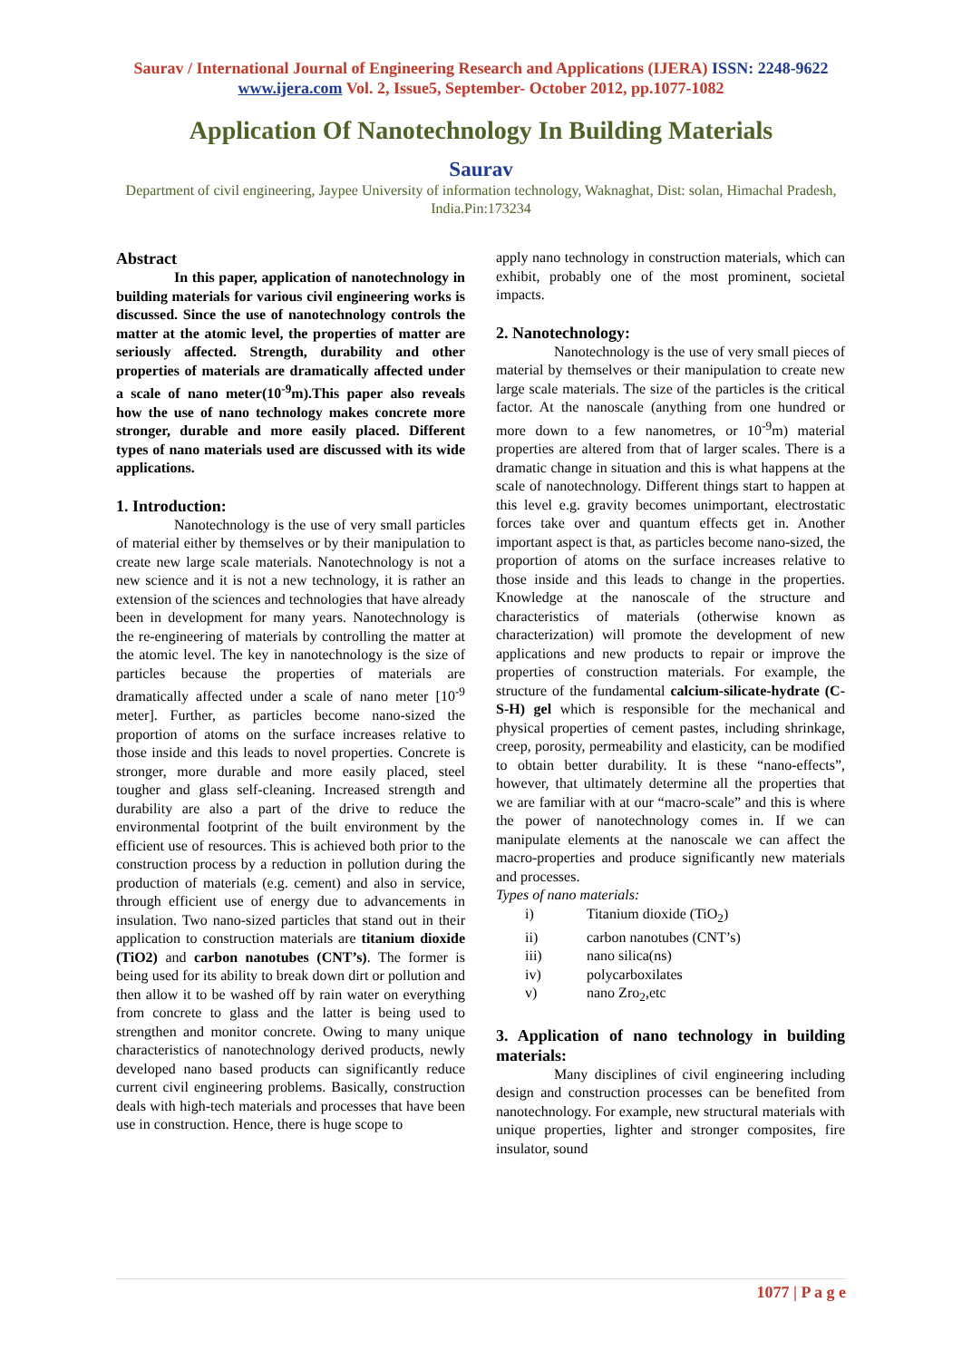Saurav / International Journal of Engineering Research and Applications (IJERA) ISSN: 2248-9622 www.ijera.com Vol. 2, Issue5, September- October 2012, pp.1077-1082
Application Of Nanotechnology In Building Materials
Saurav
Department of civil engineering, Jaypee University of information technology, Waknaghat, Dist: solan, Himachal Pradesh, India.Pin:173234
Abstract
In this paper, application of nanotechnology in building materials for various civil engineering works is discussed. Since the use of nanotechnology controls the matter at the atomic level, the properties of matter are seriously affected. Strength, durability and other properties of materials are dramatically affected under a scale of nano meter(10<sup>-9</sup>m).This paper also reveals how the use of nano technology makes concrete more stronger, durable and more easily placed. Different types of nano materials used are discussed with its wide applications.
1. Introduction:
Nanotechnology is the use of very small particles of material either by themselves or by their manipulation to create new large scale materials. Nanotechnology is not a new science and it is not a new technology, it is rather an extension of the sciences and technologies that have already been in development for many years. Nanotechnology is the re-engineering of materials by controlling the matter at the atomic level. The key in nanotechnology is the size of particles because the properties of materials are dramatically affected under a scale of nano meter [10<sup>-9</sup> meter]. Further, as particles become nano-sized the proportion of atoms on the surface increases relative to those inside and this leads to novel properties. Concrete is stronger, more durable and more easily placed, steel tougher and glass self-cleaning. Increased strength and durability are also a part of the drive to reduce the environmental footprint of the built environment by the efficient use of resources. This is achieved both prior to the construction process by a reduction in pollution during the production of materials (e.g. cement) and also in service, through efficient use of energy due to advancements in insulation. Two nano-sized particles that stand out in their application to construction materials are titanium dioxide (TiO2) and carbon nanotubes (CNT’s). The former is being used for its ability to break down dirt or pollution and then allow it to be washed off by rain water on everything from concrete to glass and the latter is being used to strengthen and monitor concrete. Owing to many unique characteristics of nanotechnology derived products, newly developed nano based products can significantly reduce current civil engineering problems. Basically, construction deals with high-tech materials and processes that have been use in construction. Hence, there is huge scope to
apply nano technology in construction materials, which can exhibit, probably one of the most prominent, societal impacts.
2. Nanotechnology:
Nanotechnology is the use of very small pieces of material by themselves or their manipulation to create new large scale materials. The size of the particles is the critical factor. At the nanoscale (anything from one hundred or more down to a few nanometres, or 10<sup>-9</sup>m) material properties are altered from that of larger scales. There is a dramatic change in situation and this is what happens at the scale of nanotechnology. Different things start to happen at this level e.g. gravity becomes unimportant, electrostatic forces take over and quantum effects get in. Another important aspect is that, as particles become nano-sized, the proportion of atoms on the surface increases relative to those inside and this leads to change in the properties. Knowledge at the nanoscale of the structure and characteristics of materials (otherwise known as characterization) will promote the development of new applications and new products to repair or improve the properties of construction materials. For example, the structure of the fundamental calcium-silicate-hydrate (C-S-H) gel which is responsible for the mechanical and physical properties of cement pastes, including shrinkage, creep, porosity, permeability and elasticity, can be modified to obtain better durability. It is these “nano-effects”, however, that ultimately determine all the properties that we are familiar with at our “macro-scale” and this is where the power of nanotechnology comes in. If we can manipulate elements at the nanoscale we can affect the macro-properties and produce significantly new materials and processes.
Types of nano materials:
i) Titanium dioxide (TiO<sub>2</sub>)
ii) carbon nanotubes (CNT’s)
iii) nano silica(ns)
iv) polycarboxilates
v) nano Zro<sub>2</sub>,etc
3. Application of nano technology in building materials:
Many disciplines of civil engineering including design and construction processes can be benefited from nanotechnology. For example, new structural materials with unique properties, lighter and stronger composites, fire insulator, sound
1077 | P a g e